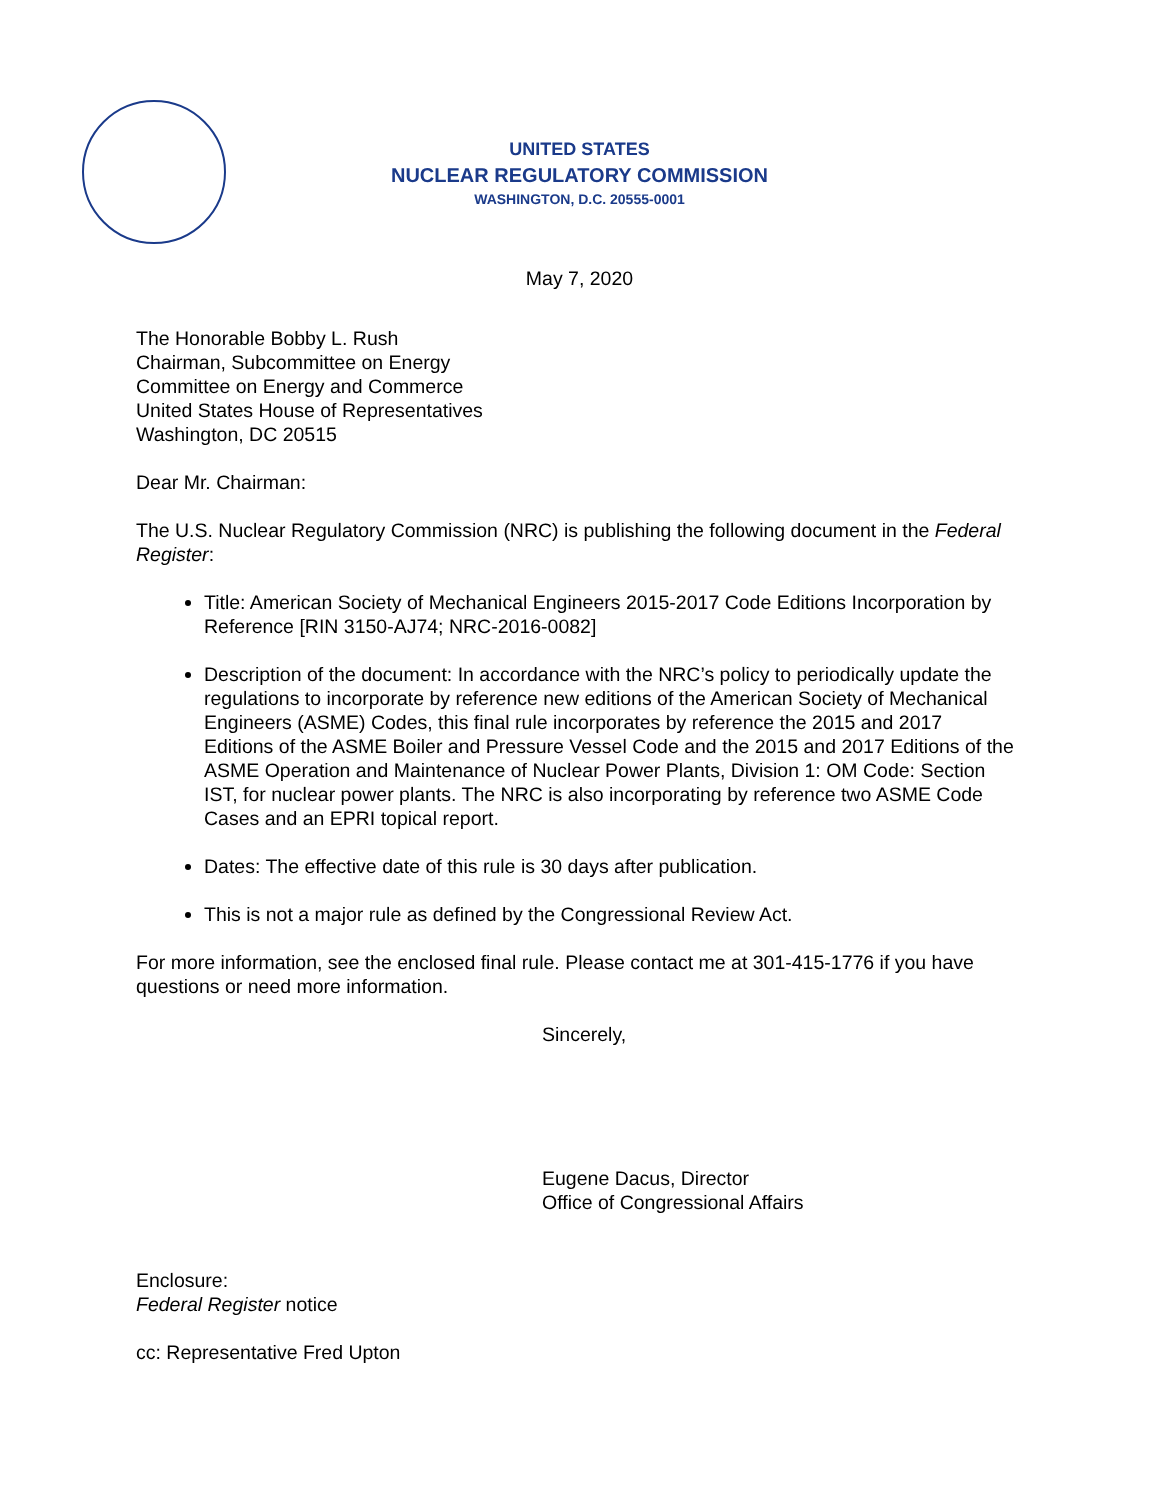UNITED STATES
NUCLEAR REGULATORY COMMISSION
WASHINGTON, D.C. 20555-0001
May 7, 2020
The Honorable Bobby L. Rush
Chairman, Subcommittee on Energy
Committee on Energy and Commerce
United States House of Representatives
Washington, DC 20515
Dear Mr. Chairman:
The U.S. Nuclear Regulatory Commission (NRC) is publishing the following document in the Federal Register:
Title: American Society of Mechanical Engineers 2015-2017 Code Editions Incorporation by Reference [RIN 3150-AJ74; NRC-2016-0082]
Description of the document: In accordance with the NRC’s policy to periodically update the regulations to incorporate by reference new editions of the American Society of Mechanical Engineers (ASME) Codes, this final rule incorporates by reference the 2015 and 2017 Editions of the ASME Boiler and Pressure Vessel Code and the 2015 and 2017 Editions of the ASME Operation and Maintenance of Nuclear Power Plants, Division 1: OM Code: Section IST, for nuclear power plants. The NRC is also incorporating by reference two ASME Code Cases and an EPRI topical report.
Dates: The effective date of this rule is 30 days after publication.
This is not a major rule as defined by the Congressional Review Act.
For more information, see the enclosed final rule. Please contact me at 301-415-1776 if you have questions or need more information.
Sincerely,
Eugene Dacus, Director
Office of Congressional Affairs
Enclosure:
Federal Register notice
cc: Representative Fred Upton